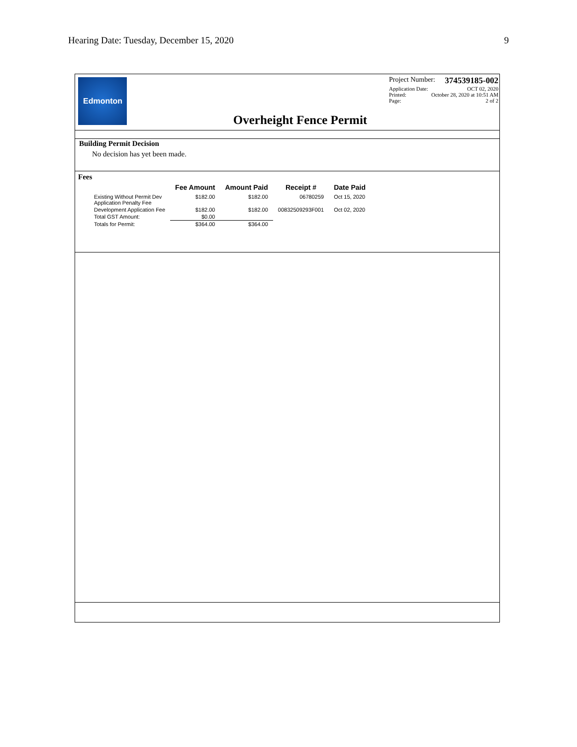Hearing Date: Tuesday, December 15, 2020 9
Edmonton
Overheight Fence Permit
Project Number: 374539185-002
Application Date: OCT 02, 2020
Printed: October 28, 2020 at 10:51 AM
Page: 2 of 2
Building Permit Decision
No decision has yet been made.
Fees
| | Fee Amount | Amount Paid | Receipt # | Date Paid |
| --- | --- | --- | --- | --- |
| Existing Without Permit Dev Application Penalty Fee | $182.00 | $182.00 | 06780259 | Oct 15, 2020 |
| Development Application Fee | $182.00 | $182.00 | 00832509293F001 | Oct 02, 2020 |
| Total GST Amount: | $0.00 | | | |
| Totals for Permit: | $364.00 | $364.00 | | |